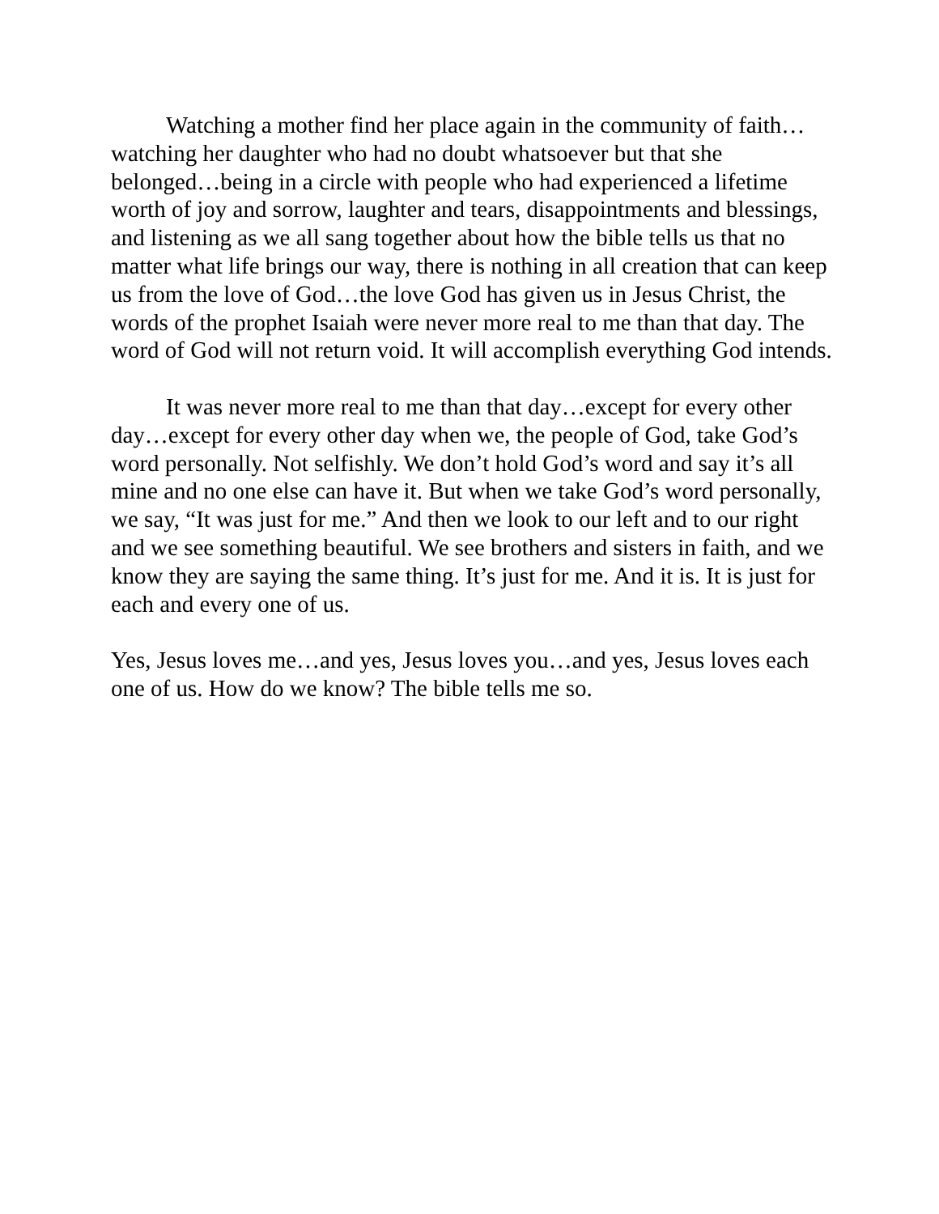Watching a mother find her place again in the community of faith…watching her daughter who had no doubt whatsoever but that she belonged…being in a circle with people who had experienced a lifetime worth of joy and sorrow, laughter and tears, disappointments and blessings, and listening as we all sang together about how the bible tells us that no matter what life brings our way, there is nothing in all creation that can keep us from the love of God…the love God has given us in Jesus Christ, the words of the prophet Isaiah were never more real to me than that day. The word of God will not return void. It will accomplish everything God intends.
It was never more real to me than that day…except for every other day…except for every other day when we, the people of God, take God’s word personally. Not selfishly. We don’t hold God’s word and say it’s all mine and no one else can have it. But when we take God’s word personally, we say, “It was just for me.” And then we look to our left and to our right and we see something beautiful. We see brothers and sisters in faith, and we know they are saying the same thing. It’s just for me. And it is. It is just for each and every one of us.
Yes, Jesus loves me…and yes, Jesus loves you…and yes, Jesus loves each one of us. How do we know? The bible tells me so.